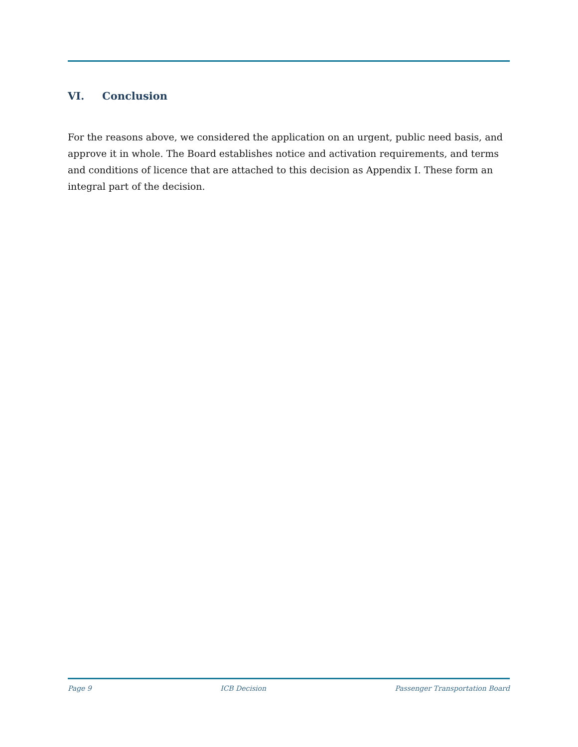VI. Conclusion
For the reasons above, we considered the application on an urgent, public need basis, and approve it in whole. The Board establishes notice and activation requirements, and terms and conditions of licence that are attached to this decision as Appendix I. These form an integral part of the decision.
Page 9 ICB Decision Passenger Transportation Board